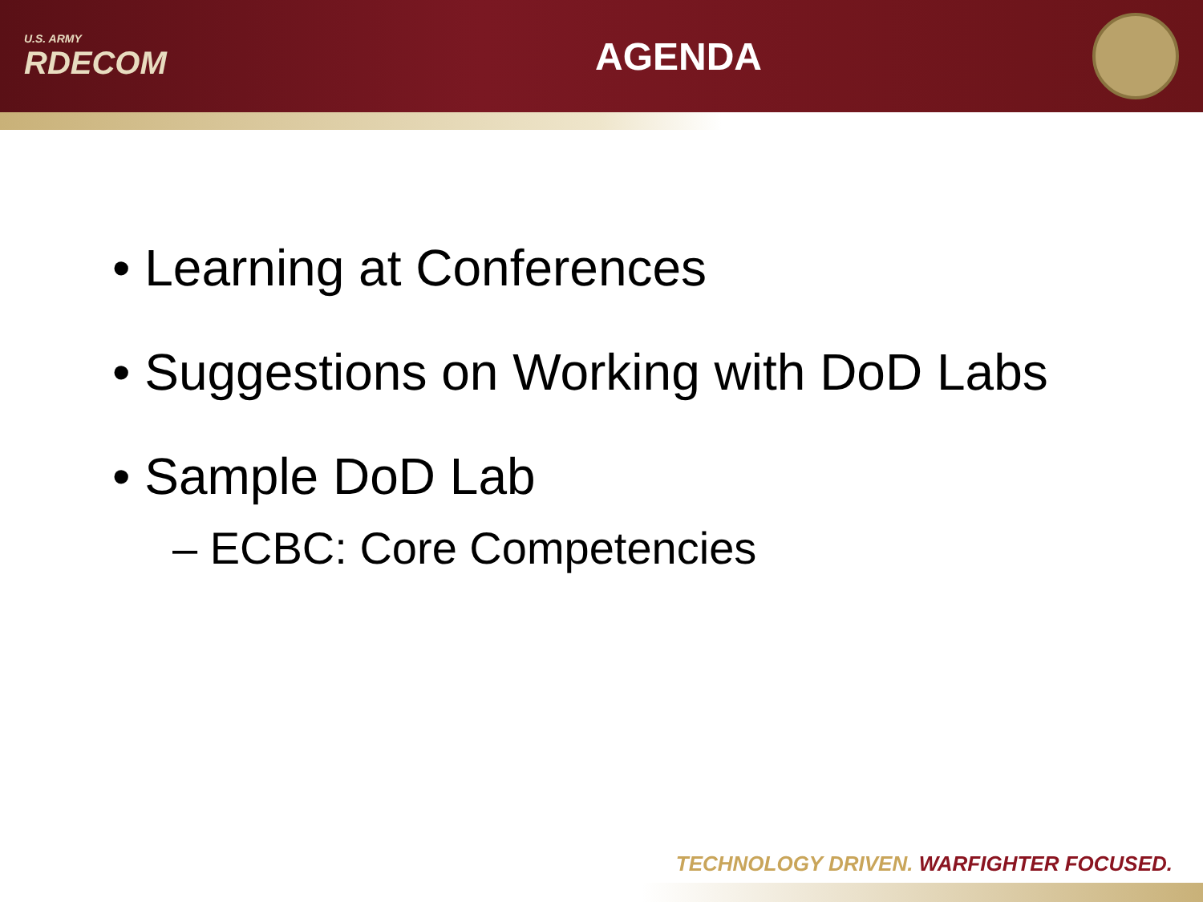U.S. ARMY
RDECOM
AGENDA
• Learning at Conferences
• Suggestions on Working with DoD Labs
• Sample DoD Lab
– ECBC: Core Competencies
TECHNOLOGY DRIVEN. WARFIGHTER FOCUSED.